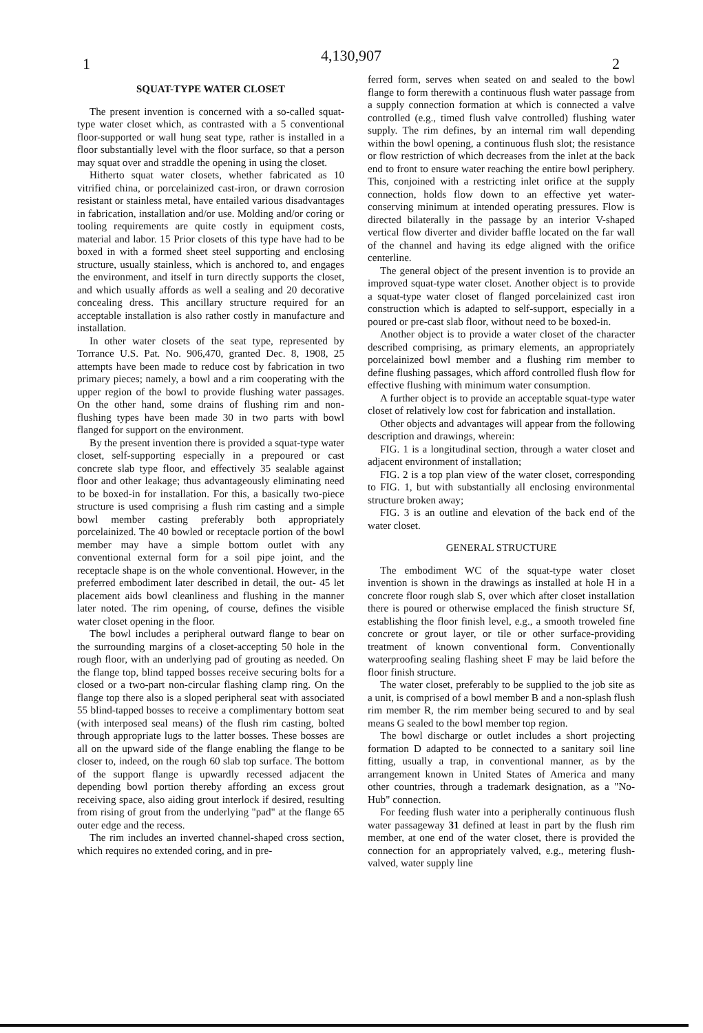1 4,130,907 2
SQUAT-TYPE WATER CLOSET
The present invention is concerned with a so-called squat-type water closet which, as contrasted with a 5 conventional floor-supported or wall hung seat type, rather is installed in a floor substantially level with the floor surface, so that a person may squat over and straddle the opening in using the closet.
Hitherto squat water closets, whether fabricated as 10 vitrified china, or porcelainized cast-iron, or drawn corrosion resistant or stainless metal, have entailed various disadvantages in fabrication, installation and/or use. Molding and/or coring or tooling requirements are quite costly in equipment costs, material and labor. 15 Prior closets of this type have had to be boxed in with a formed sheet steel supporting and enclosing structure, usually stainless, which is anchored to, and engages the environment, and itself in turn directly supports the closet, and which usually affords as well a sealing and 20 decorative concealing dress. This ancillary structure required for an acceptable installation is also rather costly in manufacture and installation.
In other water closets of the seat type, represented by Torrance U.S. Pat. No. 906,470, granted Dec. 8, 1908, 25 attempts have been made to reduce cost by fabrication in two primary pieces; namely, a bowl and a rim cooperating with the upper region of the bowl to provide flushing water passages. On the other hand, some drains of flushing rim and non-flushing types have been made 30 in two parts with bowl flanged for support on the environment.
By the present invention there is provided a squat-type water closet, self-supporting especially in a prepoured or cast concrete slab type floor, and effectively 35 sealable against floor and other leakage; thus advantageously eliminating need to be boxed-in for installation. For this, a basically two-piece structure is used comprising a flush rim casting and a simple bowl member casting preferably both appropriately porcelainized. The 40 bowled or receptacle portion of the bowl member may have a simple bottom outlet with any conventional external form for a soil pipe joint, and the receptacle shape is on the whole conventional. However, in the preferred embodiment later described in detail, the out- 45 let placement aids bowl cleanliness and flushing in the manner later noted. The rim opening, of course, defines the visible water closet opening in the floor.
The bowl includes a peripheral outward flange to bear on the surrounding margins of a closet-accepting 50 hole in the rough floor, with an underlying pad of grouting as needed. On the flange top, blind tapped bosses receive securing bolts for a closed or a two-part non-circular flashing clamp ring. On the flange top there also is a sloped peripheral seat with associated 55 blind-tapped bosses to receive a complimentary bottom seat (with interposed seal means) of the flush rim casting, bolted through appropriate lugs to the latter bosses. These bosses are all on the upward side of the flange enabling the flange to be closer to, indeed, on the rough 60 slab top surface. The bottom of the support flange is upwardly recessed adjacent the depending bowl portion thereby affording an excess grout receiving space, also aiding grout interlock if desired, resulting from rising of grout from the underlying "pad" at the flange 65 outer edge and the recess.
The rim includes an inverted channel-shaped cross section, which requires no extended coring, and in pre-
ferred form, serves when seated on and sealed to the bowl flange to form therewith a continuous flush water passage from a supply connection formation at which is connected a valve controlled (e.g., timed flush valve controlled) flushing water supply. The rim defines, by an internal rim wall depending within the bowl opening, a continuous flush slot; the resistance or flow restriction of which decreases from the inlet at the back end to front to ensure water reaching the entire bowl periphery. This, conjoined with a restricting inlet orifice at the supply connection, holds flow down to an effective yet water-conserving minimum at intended operating pressures. Flow is directed bilaterally in the passage by an interior V-shaped vertical flow diverter and divider baffle located on the far wall of the channel and having its edge aligned with the orifice centerline.
The general object of the present invention is to provide an improved squat-type water closet. Another object is to provide a squat-type water closet of flanged porcelainized cast iron construction which is adapted to self-support, especially in a poured or pre-cast slab floor, without need to be boxed-in.
Another object is to provide a water closet of the character described comprising, as primary elements, an appropriately porcelainized bowl member and a flushing rim member to define flushing passages, which afford controlled flush flow for effective flushing with minimum water consumption.
A further object is to provide an acceptable squat-type water closet of relatively low cost for fabrication and installation.
Other objects and advantages will appear from the following description and drawings, wherein:
FIG. 1 is a longitudinal section, through a water closet and adjacent environment of installation;
FIG. 2 is a top plan view of the water closet, corresponding to FIG. 1, but with substantially all enclosing environmental structure broken away;
FIG. 3 is an outline and elevation of the back end of the water closet.
GENERAL STRUCTURE
The embodiment WC of the squat-type water closet invention is shown in the drawings as installed at hole H in a concrete floor rough slab S, over which after closet installation there is poured or otherwise emplaced the finish structure Sf, establishing the floor finish level, e.g., a smooth troweled fine concrete or grout layer, or tile or other surface-providing treatment of known conventional form. Conventionally waterproofing sealing flashing sheet F may be laid before the floor finish structure.
The water closet, preferably to be supplied to the job site as a unit, is comprised of a bowl member B and a non-splash flush rim member R, the rim member being secured to and by seal means G sealed to the bowl member top region.
The bowl discharge or outlet includes a short projecting formation D adapted to be connected to a sanitary soil line fitting, usually a trap, in conventional manner, as by the arrangement known in United States of America and many other countries, through a trademark designation, as a "No-Hub" connection.
For feeding flush water into a peripherally continuous flush water passageway 31 defined at least in part by the flush rim member, at one end of the water closet, there is provided the connection for an appropriately valved, e.g., metering flush-valved, water supply line